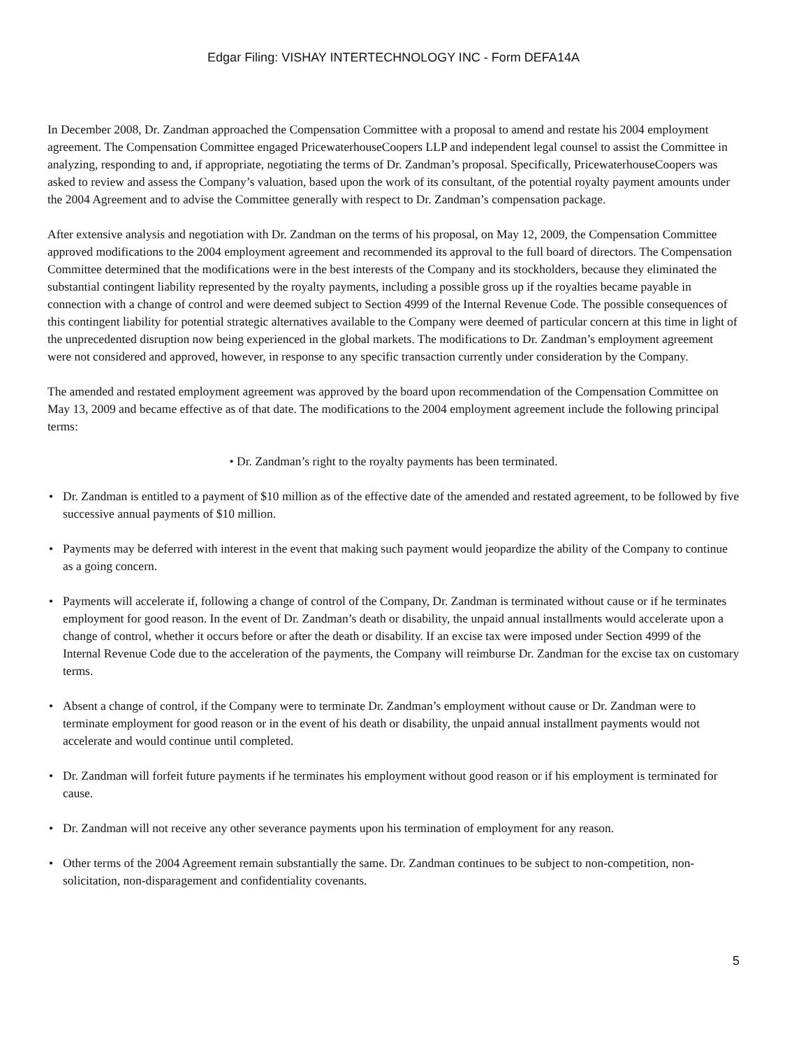Edgar Filing: VISHAY INTERTECHNOLOGY INC - Form DEFA14A
In December 2008, Dr. Zandman approached the Compensation Committee with a proposal to amend and restate his 2004 employment agreement. The Compensation Committee engaged PricewaterhouseCoopers LLP and independent legal counsel to assist the Committee in analyzing, responding to and, if appropriate, negotiating the terms of Dr. Zandman’s proposal. Specifically, PricewaterhouseCoopers was asked to review and assess the Company’s valuation, based upon the work of its consultant, of the potential royalty payment amounts under the 2004 Agreement and to advise the Committee generally with respect to Dr. Zandman’s compensation package.
After extensive analysis and negotiation with Dr. Zandman on the terms of his proposal, on May 12, 2009, the Compensation Committee approved modifications to the 2004 employment agreement and recommended its approval to the full board of directors. The Compensation Committee determined that the modifications were in the best interests of the Company and its stockholders, because they eliminated the substantial contingent liability represented by the royalty payments, including a possible gross up if the royalties became payable in connection with a change of control and were deemed subject to Section 4999 of the Internal Revenue Code. The possible consequences of this contingent liability for potential strategic alternatives available to the Company were deemed of particular concern at this time in light of the unprecedented disruption now being experienced in the global markets. The modifications to Dr. Zandman’s employment agreement were not considered and approved, however, in response to any specific transaction currently under consideration by the Company.
The amended and restated employment agreement was approved by the board upon recommendation of the Compensation Committee on May 13, 2009 and became effective as of that date. The modifications to the 2004 employment agreement include the following principal terms:
• Dr. Zandman’s right to the royalty payments has been terminated.
• Dr. Zandman is entitled to a payment of $10 million as of the effective date of the amended and restated agreement, to be followed by five successive annual payments of $10 million.
• Payments may be deferred with interest in the event that making such payment would jeopardize the ability of the Company to continue as a going concern.
• Payments will accelerate if, following a change of control of the Company, Dr. Zandman is terminated without cause or if he terminates employment for good reason. In the event of Dr. Zandman’s death or disability, the unpaid annual installments would accelerate upon a change of control, whether it occurs before or after the death or disability. If an excise tax were imposed under Section 4999 of the Internal Revenue Code due to the acceleration of the payments, the Company will reimburse Dr. Zandman for the excise tax on customary terms.
• Absent a change of control, if the Company were to terminate Dr. Zandman’s employment without cause or Dr. Zandman were to terminate employment for good reason or in the event of his death or disability, the unpaid annual installment payments would not accelerate and would continue until completed.
• Dr. Zandman will forfeit future payments if he terminates his employment without good reason or if his employment is terminated for cause.
• Dr. Zandman will not receive any other severance payments upon his termination of employment for any reason.
• Other terms of the 2004 Agreement remain substantially the same. Dr. Zandman continues to be subject to non-competition, non-solicitation, non-disparagement and confidentiality covenants.
5